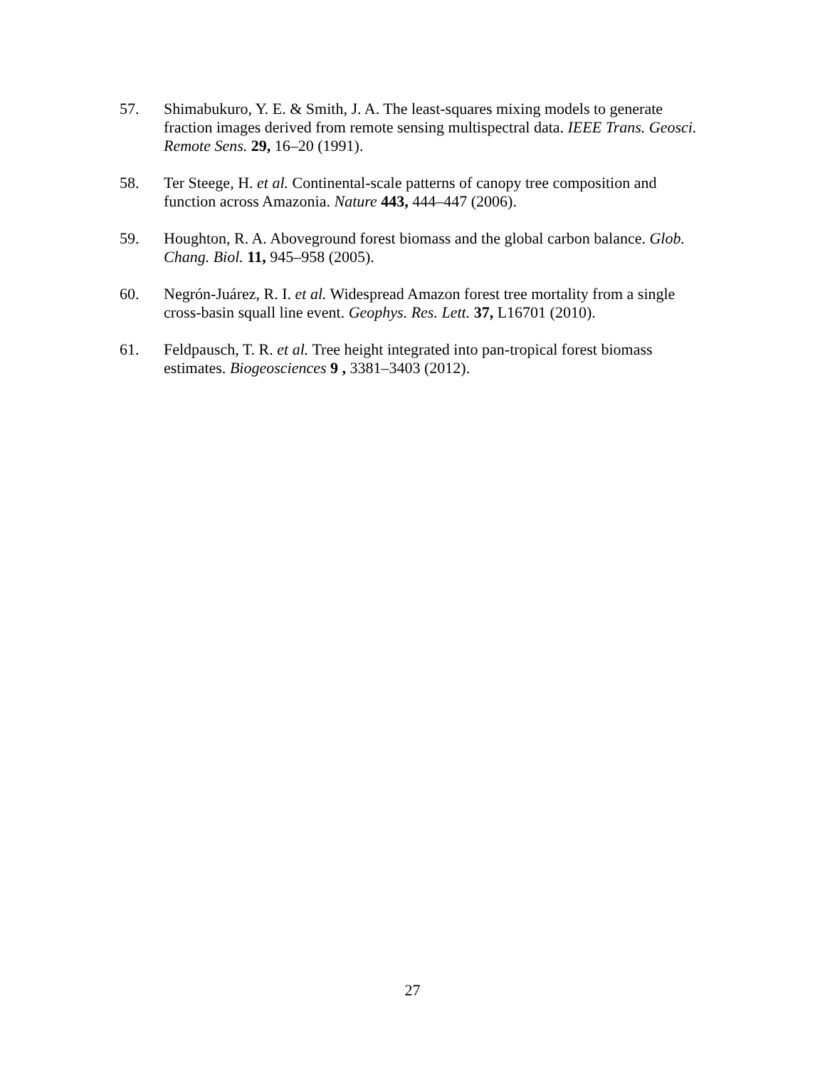57. Shimabukuro, Y. E. & Smith, J. A. The least-squares mixing models to generate fraction images derived from remote sensing multispectral data. IEEE Trans. Geosci. Remote Sens. 29, 16–20 (1991).
58. Ter Steege, H. et al. Continental-scale patterns of canopy tree composition and function across Amazonia. Nature 443, 444–447 (2006).
59. Houghton, R. A. Aboveground forest biomass and the global carbon balance. Glob. Chang. Biol. 11, 945–958 (2005).
60. Negrón-Juárez, R. I. et al. Widespread Amazon forest tree mortality from a single cross-basin squall line event. Geophys. Res. Lett. 37, L16701 (2010).
61. Feldpausch, T. R. et al. Tree height integrated into pan-tropical forest biomass estimates. Biogeosciences 9 , 3381–3403 (2012).
27